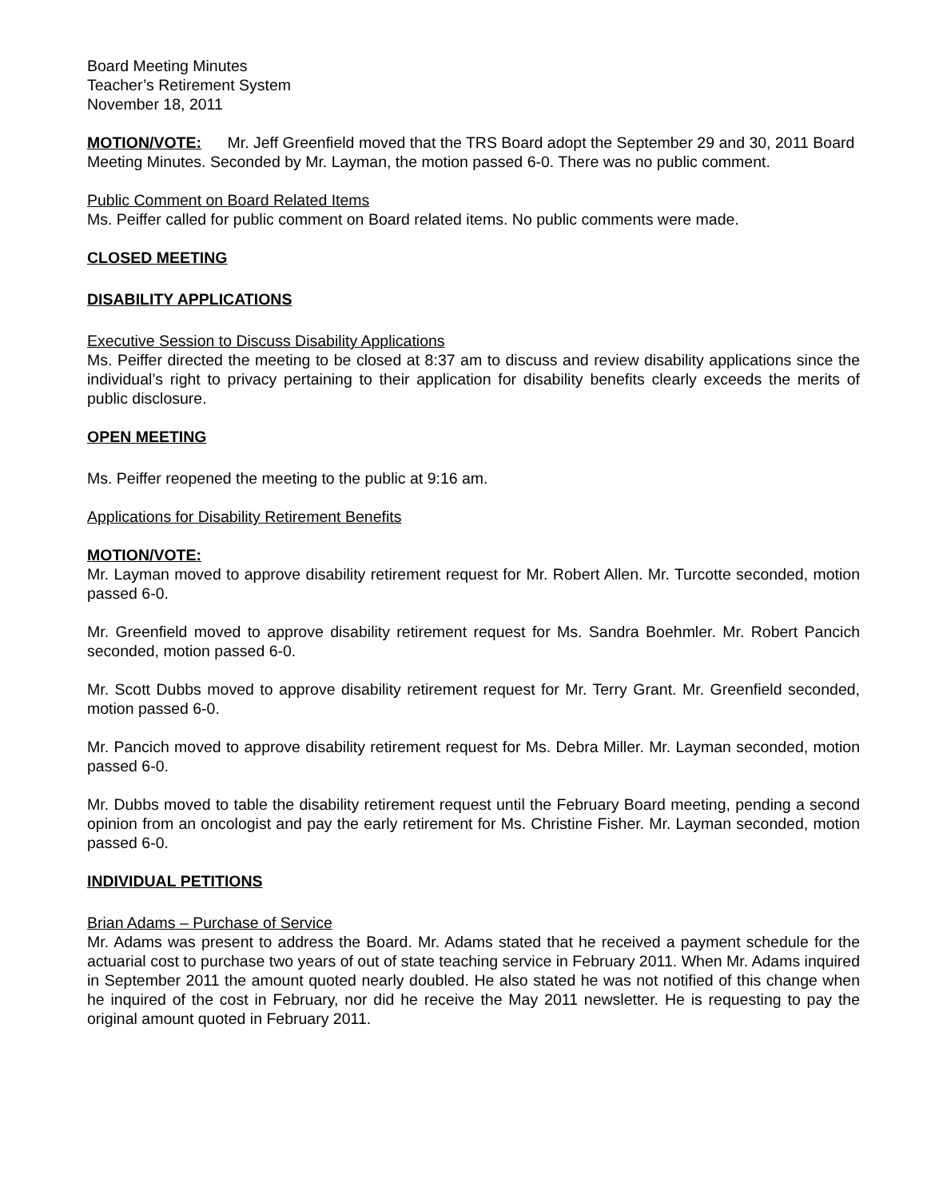Board Meeting Minutes
Teacher’s Retirement System
November 18, 2011
MOTION/VOTE: Mr. Jeff Greenfield moved that the TRS Board adopt the September 29 and 30, 2011 Board Meeting Minutes. Seconded by Mr. Layman, the motion passed 6-0. There was no public comment.
Public Comment on Board Related Items
Ms. Peiffer called for public comment on Board related items. No public comments were made.
CLOSED MEETING
DISABILITY APPLICATIONS
Executive Session to Discuss Disability Applications
Ms. Peiffer directed the meeting to be closed at 8:37 am to discuss and review disability applications since the individual’s right to privacy pertaining to their application for disability benefits clearly exceeds the merits of public disclosure.
OPEN MEETING
Ms. Peiffer reopened the meeting to the public at 9:16 am.
Applications for Disability Retirement Benefits
MOTION/VOTE:
Mr. Layman moved to approve disability retirement request for Mr. Robert Allen. Mr. Turcotte seconded, motion passed 6-0.
Mr. Greenfield moved to approve disability retirement request for Ms. Sandra Boehmler. Mr. Robert Pancich seconded, motion passed 6-0.
Mr. Scott Dubbs moved to approve disability retirement request for Mr. Terry Grant. Mr. Greenfield seconded, motion passed 6-0.
Mr. Pancich moved to approve disability retirement request for Ms. Debra Miller. Mr. Layman seconded, motion passed 6-0.
Mr. Dubbs moved to table the disability retirement request until the February Board meeting, pending a second opinion from an oncologist and pay the early retirement for Ms. Christine Fisher. Mr. Layman seconded, motion passed 6-0.
INDIVIDUAL PETITIONS
Brian Adams – Purchase of Service
Mr. Adams was present to address the Board. Mr. Adams stated that he received a payment schedule for the actuarial cost to purchase two years of out of state teaching service in February 2011. When Mr. Adams inquired in September 2011 the amount quoted nearly doubled. He also stated he was not notified of this change when he inquired of the cost in February, nor did he receive the May 2011 newsletter. He is requesting to pay the original amount quoted in February 2011.